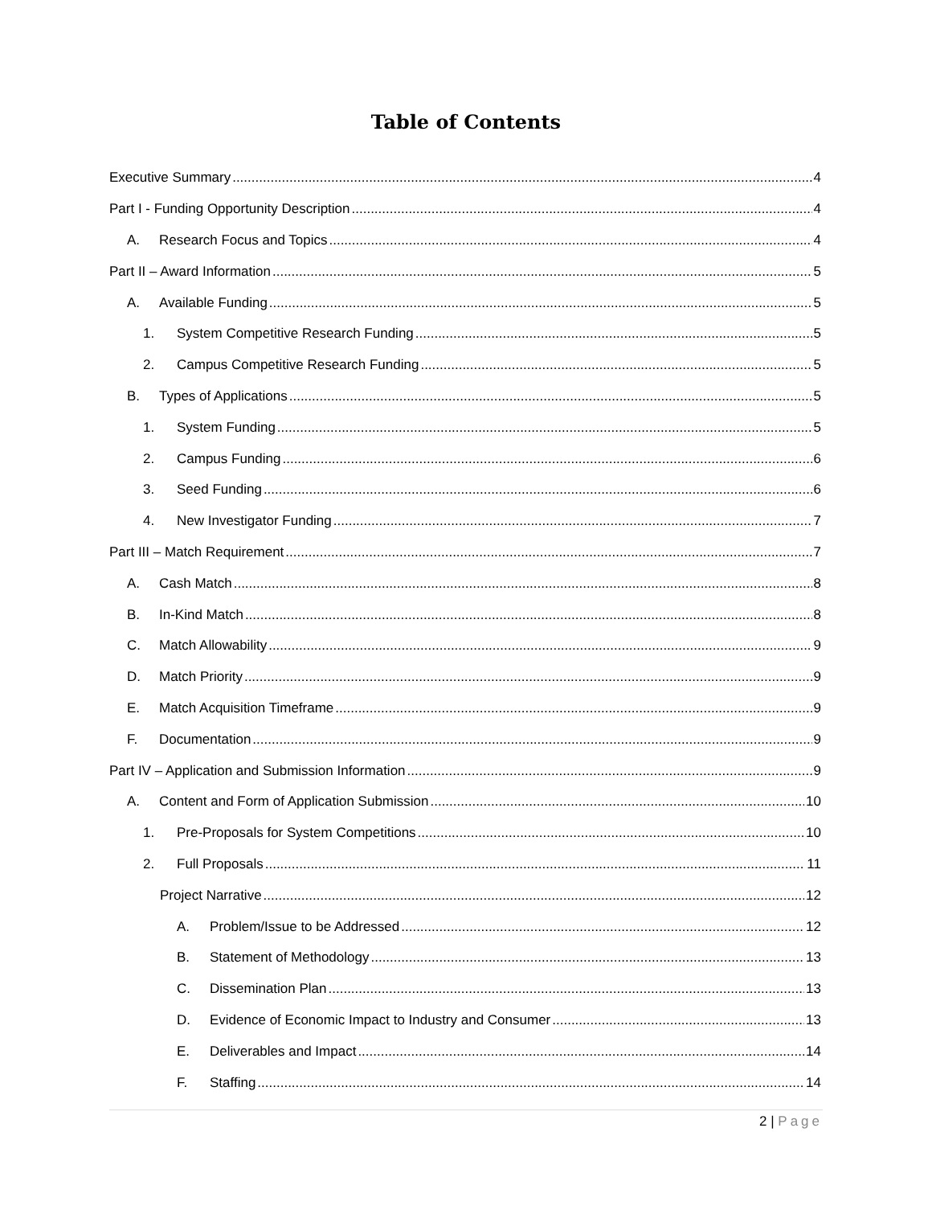Table of Contents
Executive Summary 4
Part I - Funding Opportunity Description 4
A. Research Focus and Topics 4
Part II – Award Information 5
A. Available Funding 5
1. System Competitive Research Funding 5
2. Campus Competitive Research Funding 5
B. Types of Applications 5
1. System Funding 5
2. Campus Funding 6
3. Seed Funding 6
4. New Investigator Funding 7
Part III – Match Requirement 7
A. Cash Match 8
B. In-Kind Match 8
C. Match Allowability 9
D. Match Priority 9
E. Match Acquisition Timeframe 9
F. Documentation 9
Part IV – Application and Submission Information 9
A. Content and Form of Application Submission 10
1. Pre-Proposals for System Competitions 10
2. Full Proposals 11
Project Narrative 12
A. Problem/Issue to be Addressed 12
B. Statement of Methodology 13
C. Dissemination Plan 13
D. Evidence of Economic Impact to Industry and Consumer 13
E. Deliverables and Impact 14
F. Staffing 14
2 | Page